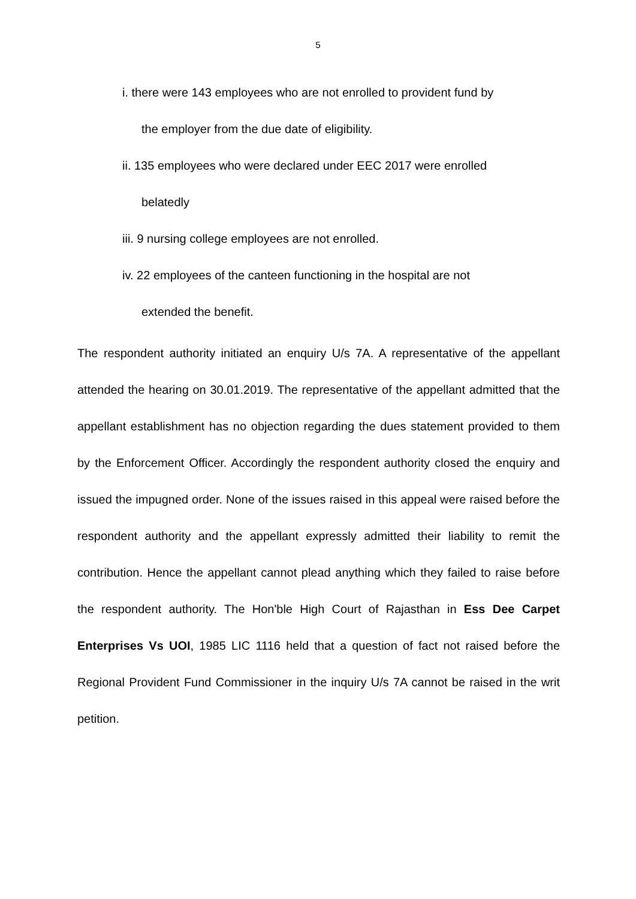5
i. there were 143 employees who are not enrolled to provident fund by
the employer from the due date of eligibility.
ii. 135 employees who were declared under EEC 2017 were enrolled
belatedly
iii. 9 nursing college employees are not enrolled.
iv. 22 employees of the canteen functioning in the hospital are not
extended the benefit.
The respondent authority initiated an enquiry U/s 7A. A representative of the appellant attended the hearing on 30.01.2019. The representative of the appellant admitted that the appellant establishment has no objection regarding the dues statement provided to them by the Enforcement Officer. Accordingly the respondent authority closed the enquiry and issued the impugned order. None of the issues raised in this appeal were raised before the respondent authority and the appellant expressly admitted their liability to remit the contribution. Hence the appellant cannot plead anything which they failed to raise before the respondent authority. The Hon'ble High Court of Rajasthan in Ess Dee Carpet Enterprises Vs UOI, 1985 LIC 1116 held that a question of fact not raised before the Regional Provident Fund Commissioner in the inquiry U/s 7A cannot be raised in the writ petition.